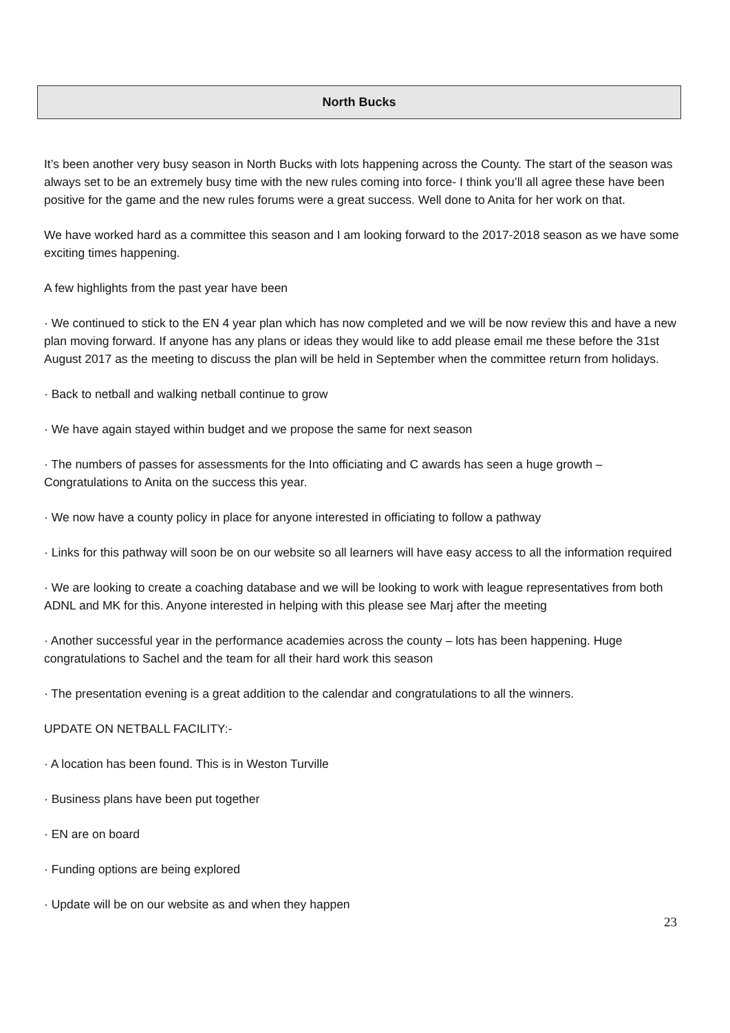North Bucks
It’s been another very busy season in North Bucks with lots happening across the County. The start of the season was always set to be an extremely busy time with the new rules coming into force- I think you’ll all agree these have been positive for the game and the new rules forums were a great success. Well done to Anita for her work on that.
We have worked hard as a committee this season and I am looking forward to the 2017-2018 season as we have some exciting times happening.
A few highlights from the past year have been
· We continued to stick to the EN 4 year plan which has now completed and we will be now review this and have a new plan moving forward. If anyone has any plans or ideas they would like to add please email me these before the 31st August 2017 as the meeting to discuss the plan will be held in September when the committee return from holidays.
· Back to netball and walking netball continue to grow
· We have again stayed within budget and we propose the same for next season
· The numbers of passes for assessments for the Into officiating and C awards has seen a huge growth – Congratulations to Anita on the success this year.
· We now have a county policy in place for anyone interested in officiating to follow a pathway
· Links for this pathway will soon be on our website so all learners will have easy access to all the information required
· We are looking to create a coaching database and we will be looking to work with league representatives from both ADNL and MK for this. Anyone interested in helping with this please see Marj after the meeting
· Another successful year in the performance academies across the county – lots has been happening. Huge congratulations to Sachel and the team for all their hard work this season
· The presentation evening is a great addition to the calendar and congratulations to all the winners.
UPDATE ON NETBALL FACILITY:-
· A location has been found. This is in Weston Turville
· Business plans have been put together
· EN are on board
· Funding options are being explored
· Update will be on our website as and when they happen
23